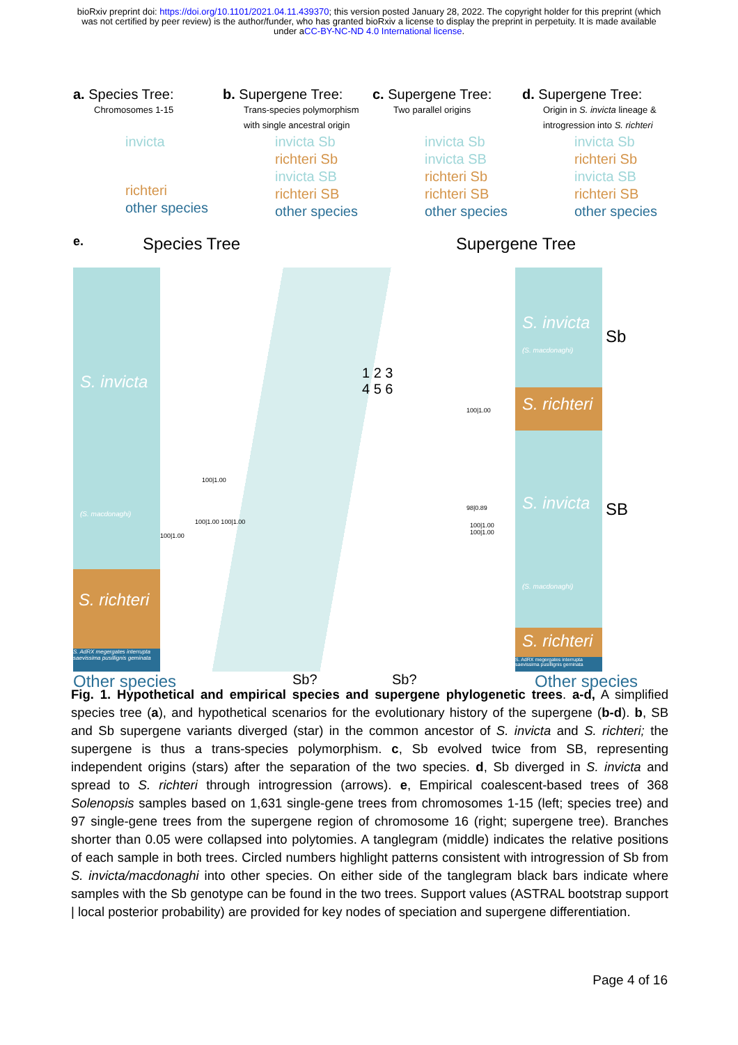bioRxiv preprint doi: https://doi.org/10.1101/2021.04.11.439370; this version posted January 28, 2022. The copyright holder for this preprint (which was not certified by peer review) is the author/funder, who has granted bioRxiv a license to display the preprint in perpetuity. It is made available under aCC-BY-NC-ND 4.0 International license.
a. Species Tree:
Chromosomes 1-15
invicta
richteri
other species
b. Supergene Tree:
Trans-species polymorphism with single ancestral origin
invicta Sb
richteri Sb
invicta SB
richteri SB
other species
c. Supergene Tree:
Two parallel origins
invicta Sb
invicta SB
richteri Sb
richteri SB
other species
d. Supergene Tree:
Origin in S. invicta lineage & introgression into S. richteri
invicta Sb
richteri Sb
invicta SB
richteri SB
other species
e. Species Tree Supergene Tree
S. invicta
(S. macdonaghi)
S. richteri
S. AdRX megergates interrupta saevissima pusillignis geminata
100|1.00
100|1.00 100|1.00
100|1.00
1 2 3 4 5 6
100|1.00
98|0.89
100|1.00 100|1.00
S. invicta
(S. macdonaghi)
S. richteri
S. invicta
(S. macdonaghi)
S. richteri
S. AdRX megergates interrupta saevissima pusillignis geminata
Sb
SB
Other species Sb? Sb? Other species
Fig. 1. Hypothetical and empirical species and supergene phylogenetic trees. a-d, A simplified species tree (a), and hypothetical scenarios for the evolutionary history of the supergene (b-d). b, SB and Sb supergene variants diverged (star) in the common ancestor of S. invicta and S. richteri; the supergene is thus a trans-species polymorphism. c, Sb evolved twice from SB, representing independent origins (stars) after the separation of the two species. d, Sb diverged in S. invicta and spread to S. richteri through introgression (arrows). e, Empirical coalescent-based trees of 368 Solenopsis samples based on 1,631 single-gene trees from chromosomes 1-15 (left; species tree) and 97 single-gene trees from the supergene region of chromosome 16 (right; supergene tree). Branches shorter than 0.05 were collapsed into polytomies. A tanglegram (middle) indicates the relative positions of each sample in both trees. Circled numbers highlight patterns consistent with introgression of Sb from S. invicta/macdonaghi into other species. On either side of the tanglegram black bars indicate where samples with the Sb genotype can be found in the two trees. Support values (ASTRAL bootstrap support | local posterior probability) are provided for key nodes of speciation and supergene differentiation.
Page 4 of 16